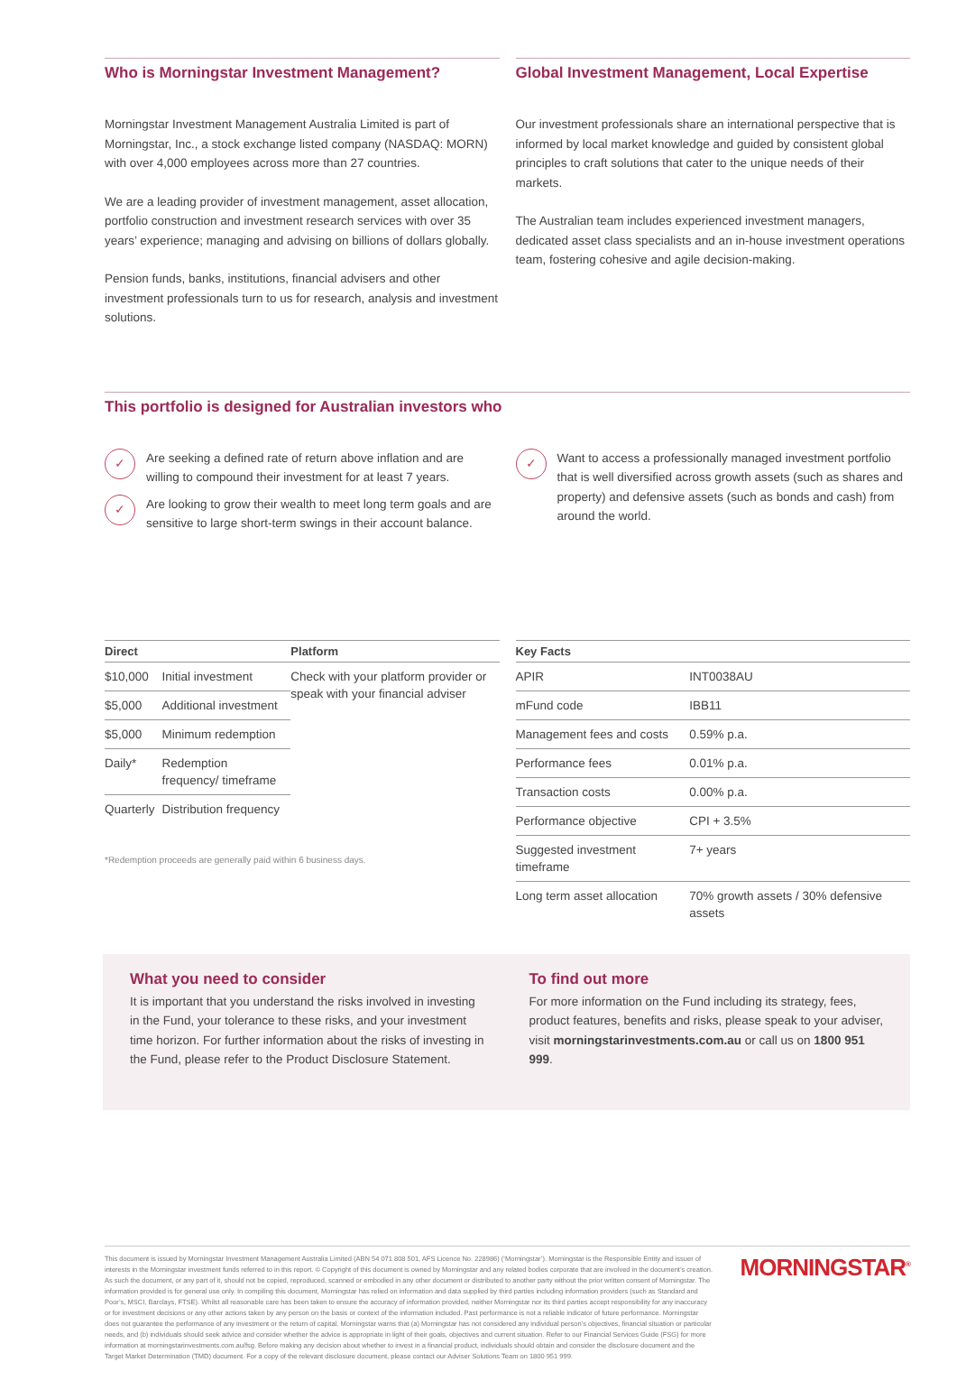Who is Morningstar Investment Management?
Morningstar Investment Management Australia Limited is part of Morningstar, Inc., a stock exchange listed company (NASDAQ: MORN) with over 4,000 employees across more than 27 countries.
We are a leading provider of investment management, asset allocation, portfolio construction and investment research services with over 35 years’ experience; managing and advising on billions of dollars globally.
Pension funds, banks, institutions, financial advisers and other investment professionals turn to us for research, analysis and investment solutions.
Global Investment Management, Local Expertise
Our investment professionals share an international perspective that is informed by local market knowledge and guided by consistent global principles to craft solutions that cater to the unique needs of their markets.
The Australian team includes experienced investment managers, dedicated asset class specialists and an in-house investment operations team, fostering cohesive and agile decision-making.
This portfolio is designed for Australian investors who
✓ Are seeking a defined rate of return above inflation and are willing to compound their investment for at least 7 years.
✓ Are looking to grow their wealth to meet long term goals and are sensitive to large short-term swings in their account balance.
✓ Want to access a professionally managed investment portfolio that is well diversified across growth assets (such as shares and property) and defensive assets (such as bonds and cash) from around the world.
| Direct | | Platform |
| --- | --- | --- |
| $10,000 | Initial investment | Check with your platform provider or speak with your financial adviser |
| $5,000 | Additional investment | |
| $5,000 | Minimum redemption | |
| Daily* | Redemption frequency/ timeframe | |
| Quarterly | Distribution frequency | |
*Redemption proceeds are generally paid within 6 business days.
| Key Facts | |
| --- | --- |
| APIR | INT0038AU |
| mFund code | IBB11 |
| Management fees and costs | 0.59% p.a. |
| Performance fees | 0.01% p.a. |
| Transaction costs | 0.00% p.a. |
| Performance objective | CPI + 3.5% |
| Suggested investment timeframe | 7+ years |
| Long term asset allocation | 70% growth assets / 30% defensive assets |
What you need to consider
It is important that you understand the risks involved in investing in the Fund, your tolerance to these risks, and your investment time horizon. For further information about the risks of investing in the Fund, please refer to the Product Disclosure Statement.
To find out more
For more information on the Fund including its strategy, fees, product features, benefits and risks, please speak to your adviser, visit morningstarinvestments.com.au or call us on 1800 951 999.
This document is issued by Morningstar Investment Management Australia Limited (ABN 54 071 808 501, AFS Licence No. 228986) (‘Morningstar’). Morningstar is the Responsible Entity and issuer of interests in the Morningstar investment funds referred to in this report. © Copyright of this document is owned by Morningstar and any related bodies corporate that are involved in the document’s creation. As such the document, or any part of it, should not be copied, reproduced, scanned or embodied in any other document or distributed to another party without the prior written consent of Morningstar. The information provided is for general use only. In compiling this document, Morningstar has relied on information and data supplied by third parties including information providers (such as Standard and Poor’s, MSCI, Barclays, FTSE). Whilst all reasonable care has been taken to ensure the accuracy of information provided, neither Morningstar nor its third parties accept responsibility for any inaccuracy or for investment decisions or any other actions taken by any person on the basis or context of the information included. Past performance is not a reliable indicator of future performance. Morningstar does not guarantee the performance of any investment or the return of capital. Morningstar warns that (a) Morningstar has not considered any individual person’s objectives, financial situation or particular needs, and (b) individuals should seek advice and consider whether the advice is appropriate in light of their goals, objectives and current situation. Refer to our Financial Services Guide (FSG) for more information at morningstarinvestments.com.au/fsg. Before making any decision about whether to invest in a financial product, individuals should obtain and consider the disclosure document and the Target Market Determination (TMD) document. For a copy of the relevant disclosure document, please contact our Adviser Solutions Team on 1800 951 999.
MORNINGSTAR<sup>®</sup>